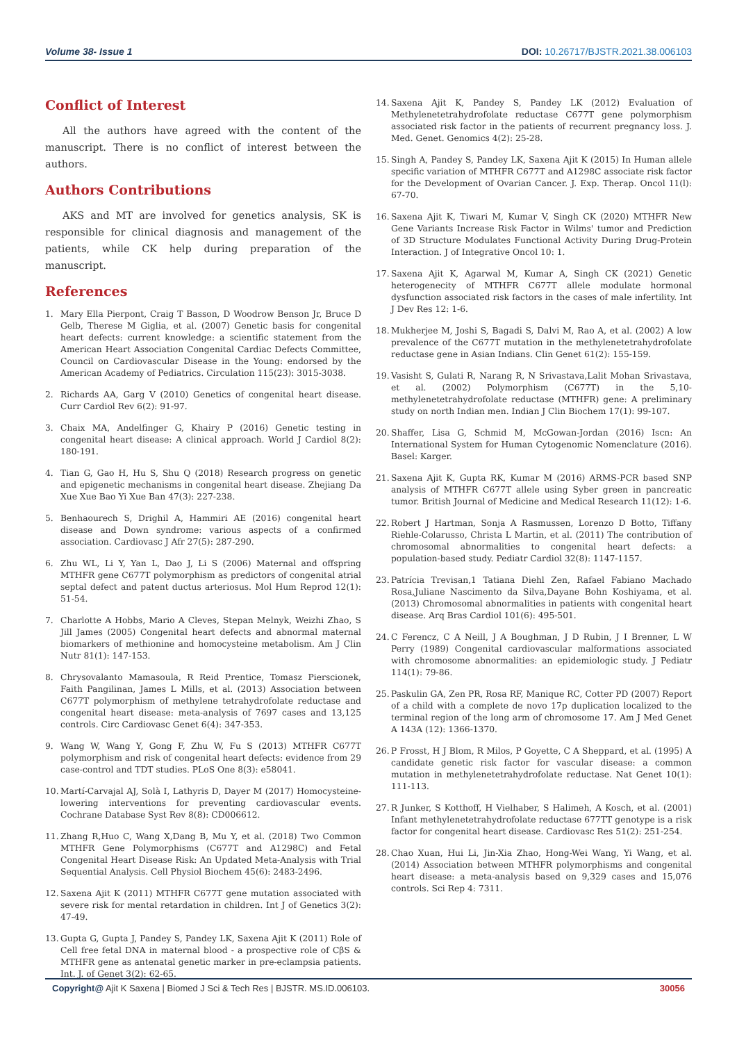Volume 38- Issue 1 DOI: 10.26717/BJSTR.2021.38.006103
Conflict of Interest
All the authors have agreed with the content of the manuscript. There is no conflict of interest between the authors.
Authors Contributions
AKS and MT are involved for genetics analysis, SK is responsible for clinical diagnosis and management of the patients, while CK help during preparation of the manuscript.
References
1. Mary Ella Pierpont, Craig T Basson, D Woodrow Benson Jr, Bruce D Gelb, Therese M Giglia, et al. (2007) Genetic basis for congenital heart defects: current knowledge: a scientific statement from the American Heart Association Congenital Cardiac Defects Committee, Council on Cardiovascular Disease in the Young: endorsed by the American Academy of Pediatrics. Circulation 115(23): 3015-3038.
2. Richards AA, Garg V (2010) Genetics of congenital heart disease. Curr Cardiol Rev 6(2): 91-97.
3. Chaix MA, Andelfinger G, Khairy P (2016) Genetic testing in congenital heart disease: A clinical approach. World J Cardiol 8(2): 180-191.
4. Tian G, Gao H, Hu S, Shu Q (2018) Research progress on genetic and epigenetic mechanisms in congenital heart disease. Zhejiang Da Xue Xue Bao Yi Xue Ban 47(3): 227-238.
5. Benhaourech S, Drighil A, Hammiri AE (2016) congenital heart disease and Down syndrome: various aspects of a confirmed association. Cardiovasc J Afr 27(5): 287-290.
6. Zhu WL, Li Y, Yan L, Dao J, Li S (2006) Maternal and offspring MTHFR gene C677T polymorphism as predictors of congenital atrial septal defect and patent ductus arteriosus. Mol Hum Reprod 12(1): 51-54.
7. Charlotte A Hobbs, Mario A Cleves, Stepan Melnyk, Weizhi Zhao, S Jill James (2005) Congenital heart defects and abnormal maternal biomarkers of methionine and homocysteine metabolism. Am J Clin Nutr 81(1): 147-153.
8. Chrysovalanto Mamasoula, R Reid Prentice, Tomasz Pierscionek, Faith Pangilinan, James L Mills, et al. (2013) Association between C677T polymorphism of methylene tetrahydrofolate reductase and congenital heart disease: meta-analysis of 7697 cases and 13,125 controls. Circ Cardiovasc Genet 6(4): 347-353.
9. Wang W, Wang Y, Gong F, Zhu W, Fu S (2013) MTHFR C677T polymorphism and risk of congenital heart defects: evidence from 29 case-control and TDT studies. PLoS One 8(3): e58041.
10. Martí-Carvajal AJ, Solà I, Lathyris D, Dayer M (2017) Homocysteine-lowering interventions for preventing cardiovascular events. Cochrane Database Syst Rev 8(8): CD006612.
11. Zhang R,Huo C, Wang X,Dang B, Mu Y, et al. (2018) Two Common MTHFR Gene Polymorphisms (C677T and A1298C) and Fetal Congenital Heart Disease Risk: An Updated Meta-Analysis with Trial Sequential Analysis. Cell Physiol Biochem 45(6): 2483-2496.
12. Saxena Ajit K (2011) MTHFR C677T gene mutation associated with severe risk for mental retardation in children. Int J of Genetics 3(2): 47-49.
13. Gupta G, Gupta J, Pandey S, Pandey LK, Saxena Ajit K (2011) Role of Cell free fetal DNA in maternal blood - a prospective role of CβS & MTHFR gene as antenatal genetic marker in pre-eclampsia patients. Int. J. of Genet 3(2): 62-65.
14. Saxena Ajit K, Pandey S, Pandey LK (2012) Evaluation of Methylenetetrahydrofolate reductase C677T gene polymorphism associated risk factor in the patients of recurrent pregnancy loss. J. Med. Genet. Genomics 4(2): 25-28.
15. Singh A, Pandey S, Pandey LK, Saxena Ajit K (2015) In Human allele specific variation of MTHFR C677T and A1298C associate risk factor for the Development of Ovarian Cancer. J. Exp. Therap. Oncol 11(l): 67-70.
16. Saxena Ajit K, Tiwari M, Kumar V, Singh CK (2020) MTHFR New Gene Variants Increase Risk Factor in Wilms' tumor and Prediction of 3D Structure Modulates Functional Activity During Drug-Protein Interaction. J of Integrative Oncol 10: 1.
17. Saxena Ajit K, Agarwal M, Kumar A, Singh CK (2021) Genetic heterogenecity of MTHFR C677T allele modulate hormonal dysfunction associated risk factors in the cases of male infertility. Int J Dev Res 12: 1-6.
18. Mukherjee M, Joshi S, Bagadi S, Dalvi M, Rao A, et al. (2002) A low prevalence of the C677T mutation in the methylenetetrahydrofolate reductase gene in Asian Indians. Clin Genet 61(2): 155-159.
19. Vasisht S, Gulati R, Narang R, N Srivastava,Lalit Mohan Srivastava, et al. (2002) Polymorphism (C677T) in the 5,10-methylenetetrahydrofolate reductase (MTHFR) gene: A preliminary study on north Indian men. Indian J Clin Biochem 17(1): 99-107.
20. Shaffer, Lisa G, Schmid M, McGowan-Jordan (2016) Iscn: An International System for Human Cytogenomic Nomenclature (2016). Basel: Karger.
21. Saxena Ajit K, Gupta RK, Kumar M (2016) ARMS-PCR based SNP analysis of MTHFR C677T allele using Syber green in pancreatic tumor. British Journal of Medicine and Medical Research 11(12): 1-6.
22. Robert J Hartman, Sonja A Rasmussen, Lorenzo D Botto, Tiffany Riehle-Colarusso, Christa L Martin, et al. (2011) The contribution of chromosomal abnormalities to congenital heart defects: a population-based study. Pediatr Cardiol 32(8): 1147-1157.
23. Patrícia Trevisan,1 Tatiana Diehl Zen, Rafael Fabiano Machado Rosa,Juliane Nascimento da Silva,Dayane Bohn Koshiyama, et al. (2013) Chromosomal abnormalities in patients with congenital heart disease. Arq Bras Cardiol 101(6): 495-501.
24. C Ferencz, C A Neill, J A Boughman, J D Rubin, J I Brenner, L W Perry (1989) Congenital cardiovascular malformations associated with chromosome abnormalities: an epidemiologic study. J Pediatr 114(1): 79-86.
25. Paskulin GA, Zen PR, Rosa RF, Manique RC, Cotter PD (2007) Report of a child with a complete de novo 17p duplication localized to the terminal region of the long arm of chromosome 17. Am J Med Genet A 143A (12): 1366-1370.
26. P Frosst, H J Blom, R Milos, P Goyette, C A Sheppard, et al. (1995) A candidate genetic risk factor for vascular disease: a common mutation in methylenetetrahydrofolate reductase. Nat Genet 10(1): 111-113.
27. R Junker, S Kotthoff, H Vielhaber, S Halimeh, A Kosch, et al. (2001) Infant methylenetetrahydrofolate reductase 677TT genotype is a risk factor for congenital heart disease. Cardiovasc Res 51(2): 251-254.
28. Chao Xuan, Hui Li, Jin-Xia Zhao, Hong-Wei Wang, Yi Wang, et al. (2014) Association between MTHFR polymorphisms and congenital heart disease: a meta-analysis based on 9,329 cases and 15,076 controls. Sci Rep 4: 7311.
Copyright@ Ajit K Saxena | Biomed J Sci & Tech Res | BJSTR. MS.ID.006103.
30056